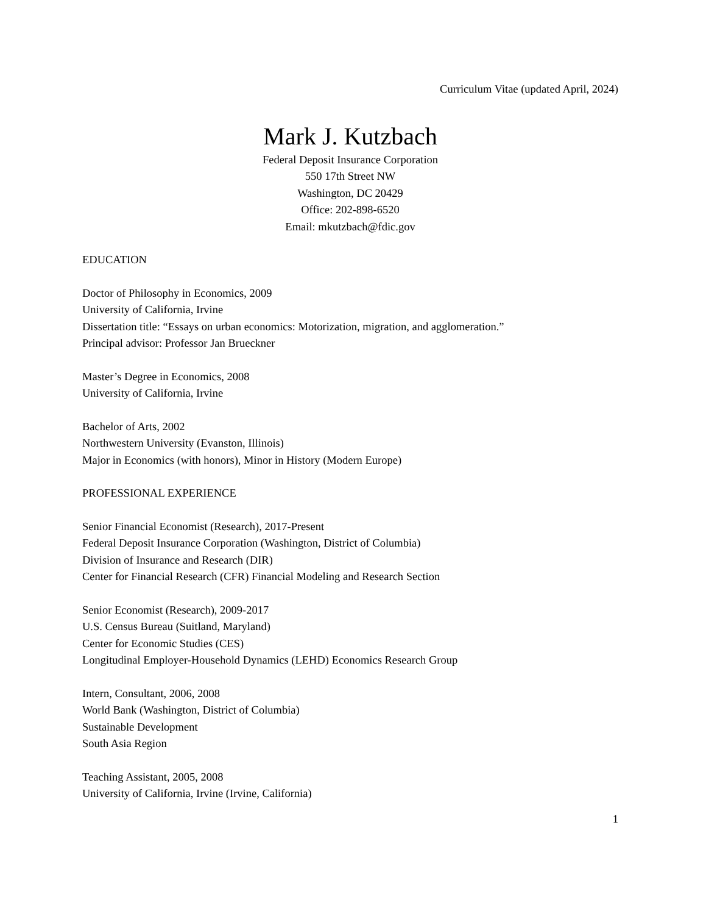Curriculum Vitae (updated April, 2024)
Mark J. Kutzbach
Federal Deposit Insurance Corporation
550 17th Street NW
Washington, DC 20429
Office: 202-898-6520
Email: mkutzbach@fdic.gov
EDUCATION
Doctor of Philosophy in Economics, 2009
University of California, Irvine
Dissertation title: “Essays on urban economics: Motorization, migration, and agglomeration.”
Principal advisor: Professor Jan Brueckner
Master’s Degree in Economics, 2008
University of California, Irvine
Bachelor of Arts, 2002
Northwestern University (Evanston, Illinois)
Major in Economics (with honors), Minor in History (Modern Europe)
PROFESSIONAL EXPERIENCE
Senior Financial Economist (Research), 2017-Present
Federal Deposit Insurance Corporation (Washington, District of Columbia)
Division of Insurance and Research (DIR)
Center for Financial Research (CFR) Financial Modeling and Research Section
Senior Economist (Research), 2009-2017
U.S. Census Bureau (Suitland, Maryland)
Center for Economic Studies (CES)
Longitudinal Employer-Household Dynamics (LEHD) Economics Research Group
Intern, Consultant, 2006, 2008
World Bank (Washington, District of Columbia)
Sustainable Development
South Asia Region
Teaching Assistant, 2005, 2008
University of California, Irvine (Irvine, California)
1